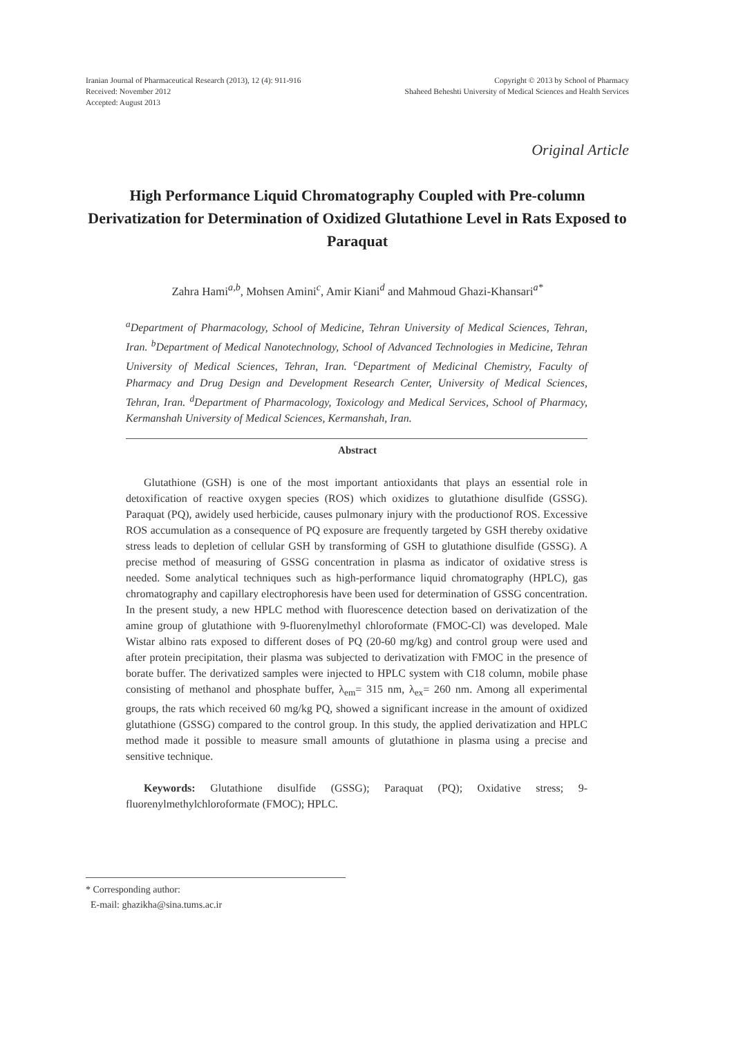Iranian Journal of Pharmaceutical Research (2013), 12 (4): 911-916
Received: November 2012
Accepted: August 2013
Copyright © 2013 by School of Pharmacy
Shaheed Beheshti University of Medical Sciences and Health Services
Original Article
High Performance Liquid Chromatography Coupled with Pre-column Derivatization for Determination of Oxidized Glutathione Level in Rats Exposed to Paraquat
Zahra Hami<sup>a,b</sup>, Mohsen Amini<sup>c</sup>, Amir Kiani<sup>d</sup> and Mahmoud Ghazi-Khansari<sup>a*</sup>
<sup>a</sup> Department of Pharmacology, School of Medicine, Tehran University of Medical Sciences, Tehran, Iran. <sup>b</sup>Department of Medical Nanotechnology, School of Advanced Technologies in Medicine, Tehran University of Medical Sciences, Tehran, Iran. <sup>c</sup>Department of Medicinal Chemistry, Faculty of Pharmacy and Drug Design and Development Research Center, University of Medical Sciences, Tehran, Iran. <sup>d</sup>Department of Pharmacology, Toxicology and Medical Services, School of Pharmacy, Kermanshah University of Medical Sciences, Kermanshah, Iran.
Abstract
Glutathione (GSH) is one of the most important antioxidants that plays an essential role in detoxification of reactive oxygen species (ROS) which oxidizes to glutathione disulfide (GSSG). Paraquat (PQ), awidely used herbicide, causes pulmonary injury with the productionof ROS. Excessive ROS accumulation as a consequence of PQ exposure are frequently targeted by GSH thereby oxidative stress leads to depletion of cellular GSH by transforming of GSH to glutathione disulfide (GSSG). A precise method of measuring of GSSG concentration in plasma as indicator of oxidative stress is needed. Some analytical techniques such as high-performance liquid chromatography (HPLC), gas chromatography and capillary electrophoresis have been used for determination of GSSG concentration. In the present study, a new HPLC method with fluorescence detection based on derivatization of the amine group of glutathione with 9-fluorenylmethyl chloroformate (FMOC-Cl) was developed. Male Wistar albino rats exposed to different doses of PQ (20-60 mg/kg) and control group were used and after protein precipitation, their plasma was subjected to derivatization with FMOC in the presence of borate buffer. The derivatized samples were injected to HPLC system with C18 column, mobile phase consisting of methanol and phosphate buffer, λ<sub>em</sub>= 315 nm, λ<sub>ex</sub>= 260 nm. Among all experimental groups, the rats which received 60 mg/kg PQ, showed a significant increase in the amount of oxidized glutathione (GSSG) compared to the control group. In this study, the applied derivatization and HPLC method made it possible to measure small amounts of glutathione in plasma using a precise and sensitive technique.
Keywords: Glutathione disulfide (GSSG); Paraquat (PQ); Oxidative stress; 9-fluorenylmethylchloroformate (FMOC); HPLC.
* Corresponding author:
E-mail: ghazikha@sina.tums.ac.ir